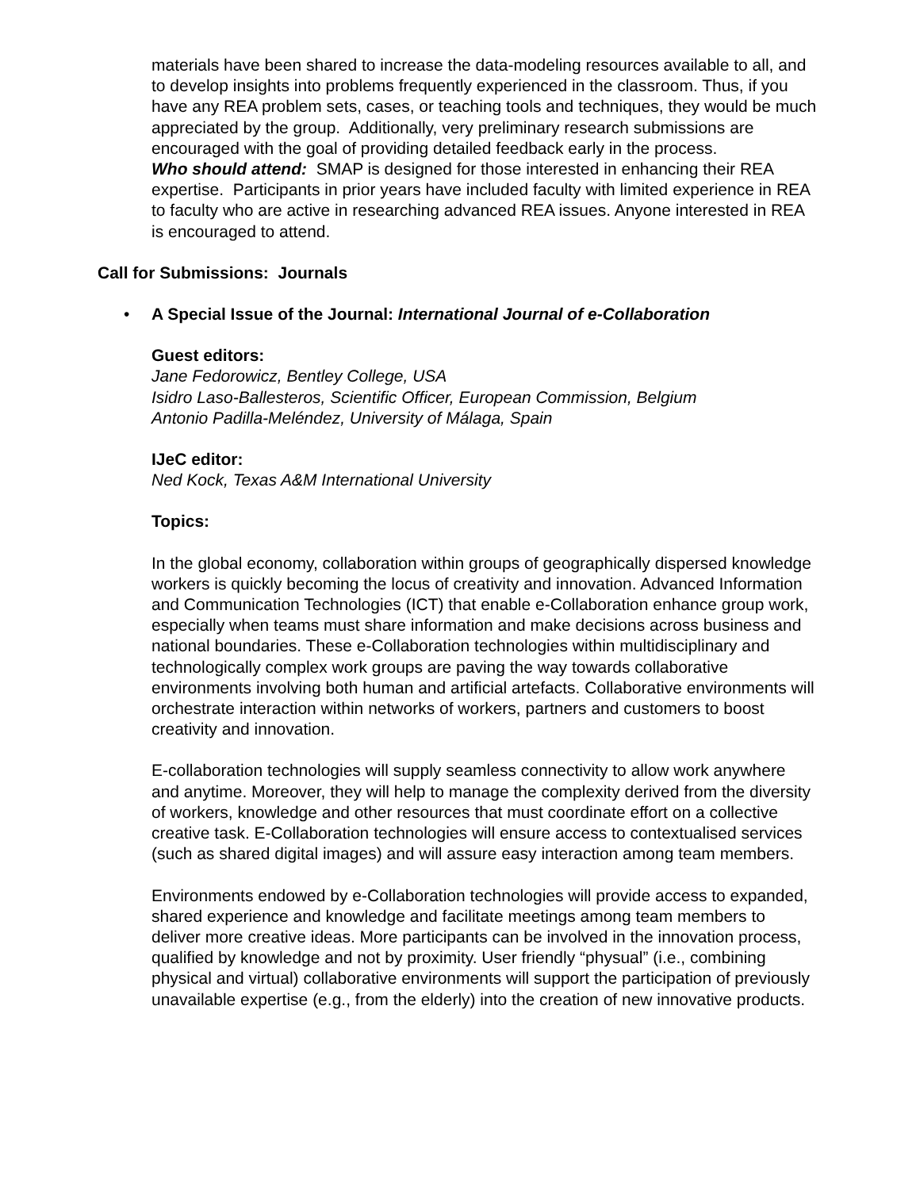materials have been shared to increase the data-modeling resources available to all, and to develop insights into problems frequently experienced in the classroom. Thus, if you have any REA problem sets, cases, or teaching tools and techniques, they would be much appreciated by the group. Additionally, very preliminary research submissions are encouraged with the goal of providing detailed feedback early in the process.
Who should attend: SMAP is designed for those interested in enhancing their REA expertise. Participants in prior years have included faculty with limited experience in REA to faculty who are active in researching advanced REA issues. Anyone interested in REA is encouraged to attend.
Call for Submissions: Journals
• A Special Issue of the Journal: International Journal of e-Collaboration
Guest editors:
Jane Fedorowicz, Bentley College, USA
Isidro Laso-Ballesteros, Scientific Officer, European Commission, Belgium
Antonio Padilla-Meléndez, University of Málaga, Spain
IJeC editor:
Ned Kock, Texas A&M International University
Topics:
In the global economy, collaboration within groups of geographically dispersed knowledge workers is quickly becoming the locus of creativity and innovation. Advanced Information and Communication Technologies (ICT) that enable e-Collaboration enhance group work, especially when teams must share information and make decisions across business and national boundaries. These e-Collaboration technologies within multidisciplinary and technologically complex work groups are paving the way towards collaborative environments involving both human and artificial artefacts. Collaborative environments will orchestrate interaction within networks of workers, partners and customers to boost creativity and innovation.
E-collaboration technologies will supply seamless connectivity to allow work anywhere and anytime. Moreover, they will help to manage the complexity derived from the diversity of workers, knowledge and other resources that must coordinate effort on a collective creative task. E-Collaboration technologies will ensure access to contextualised services (such as shared digital images) and will assure easy interaction among team members.
Environments endowed by e-Collaboration technologies will provide access to expanded, shared experience and knowledge and facilitate meetings among team members to deliver more creative ideas. More participants can be involved in the innovation process, qualified by knowledge and not by proximity. User friendly “physual” (i.e., combining physical and virtual) collaborative environments will support the participation of previously unavailable expertise (e.g., from the elderly) into the creation of new innovative products.